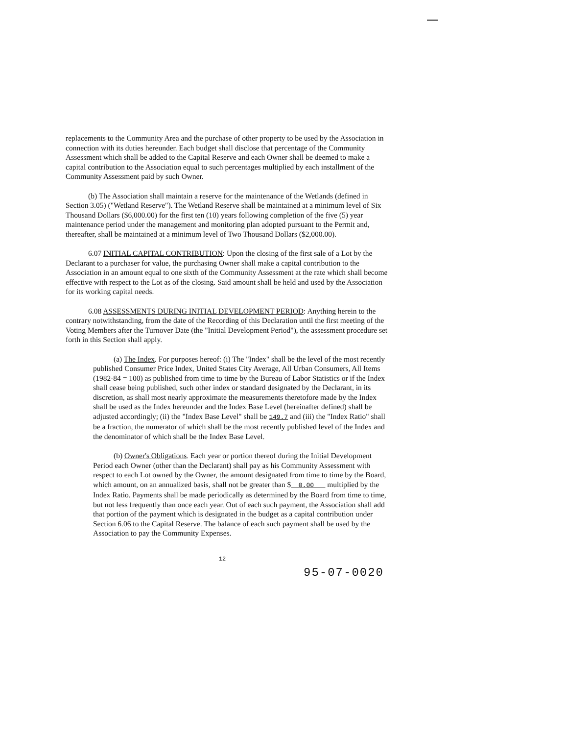replacements to the Community Area and the purchase of other property to be used by the Association in connection with its duties hereunder. Each budget shall disclose that percentage of the Community Assessment which shall be added to the Capital Reserve and each Owner shall be deemed to make a capital contribution to the Association equal to such percentages multiplied by each installment of the Community Assessment paid by such Owner.
(b) The Association shall maintain a reserve for the maintenance of the Wetlands (defined in Section 3.05) ("Wetland Reserve"). The Wetland Reserve shall be maintained at a minimum level of Six Thousand Dollars ($6,000.00) for the first ten (10) years following completion of the five (5) year maintenance period under the management and monitoring plan adopted pursuant to the Permit and, thereafter, shall be maintained at a minimum level of Two Thousand Dollars ($2,000.00).
6.07 INITIAL CAPITAL CONTRIBUTION: Upon the closing of the first sale of a Lot by the Declarant to a purchaser for value, the purchasing Owner shall make a capital contribution to the Association in an amount equal to one sixth of the Community Assessment at the rate which shall become effective with respect to the Lot as of the closing. Said amount shall be held and used by the Association for its working capital needs.
6.08 ASSESSMENTS DURING INITIAL DEVELOPMENT PERIOD: Anything herein to the contrary notwithstanding, from the date of the Recording of this Declaration until the first meeting of the Voting Members after the Turnover Date (the "Initial Development Period"), the assessment procedure set forth in this Section shall apply.
(a) The Index. For purposes hereof: (i) The "Index" shall be the level of the most recently published Consumer Price Index, United States City Average, All Urban Consumers, All Items (1982-84 = 100) as published from time to time by the Bureau of Labor Statistics or if the Index shall cease being published, such other index or standard designated by the Declarant, in its discretion, as shall most nearly approximate the measurements theretofore made by the Index shall be used as the Index hereunder and the Index Base Level (hereinafter defined) shall be adjusted accordingly; (ii) the "Index Base Level" shall be 149.7 and (iii) the "Index Ratio" shall be a fraction, the numerator of which shall be the most recently published level of the Index and the denominator of which shall be the Index Base Level.
(b) Owner's Obligations. Each year or portion thereof during the Initial Development Period each Owner (other than the Declarant) shall pay as his Community Assessment with respect to each Lot owned by the Owner, the amount designated from time to time by the Board, which amount, on an annualized basis, shall not be greater than $ 0.00 multiplied by the Index Ratio. Payments shall be made periodically as determined by the Board from time to time, but not less frequently than once each year. Out of each such payment, the Association shall add that portion of the payment which is designated in the budget as a capital contribution under Section 6.06 to the Capital Reserve. The balance of each such payment shall be used by the Association to pay the Community Expenses.
12
95-07-0020